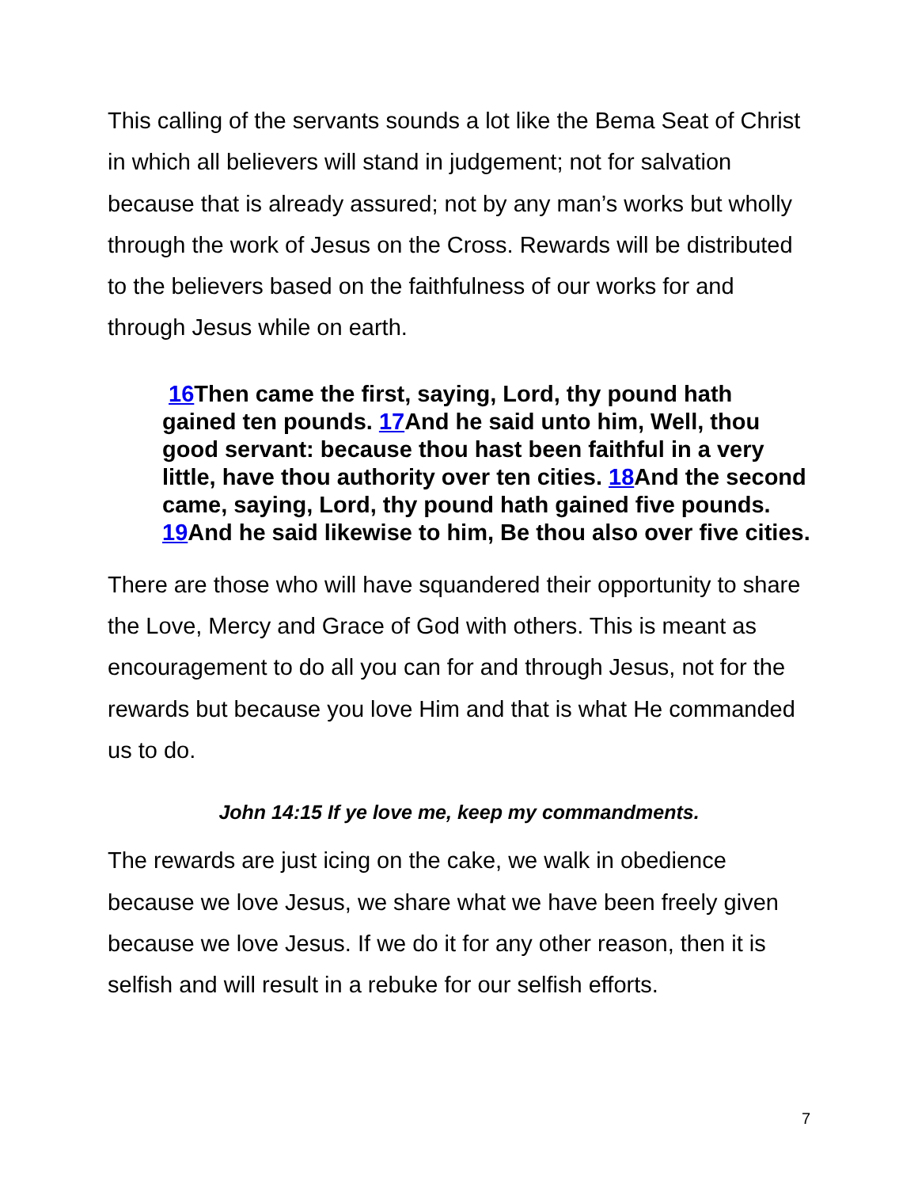This calling of the servants sounds a lot like the Bema Seat of Christ in which all believers will stand in judgement; not for salvation because that is already assured; not by any man’s works but wholly through the work of Jesus on the Cross. Rewards will be distributed to the believers based on the faithfulness of our works for and through Jesus while on earth.
16 Then came the first, saying, Lord, thy pound hath gained ten pounds. 17 And he said unto him, Well, thou good servant: because thou hast been faithful in a very little, have thou authority over ten cities. 18 And the second came, saying, Lord, thy pound hath gained five pounds. 19 And he said likewise to him, Be thou also over five cities.
There are those who will have squandered their opportunity to share the Love, Mercy and Grace of God with others. This is meant as encouragement to do all you can for and through Jesus, not for the rewards but because you love Him and that is what He commanded us to do.
John 14:15 If ye love me, keep my commandments.
The rewards are just icing on the cake, we walk in obedience because we love Jesus, we share what we have been freely given because we love Jesus. If we do it for any other reason, then it is selfish and will result in a rebuke for our selfish efforts.
7